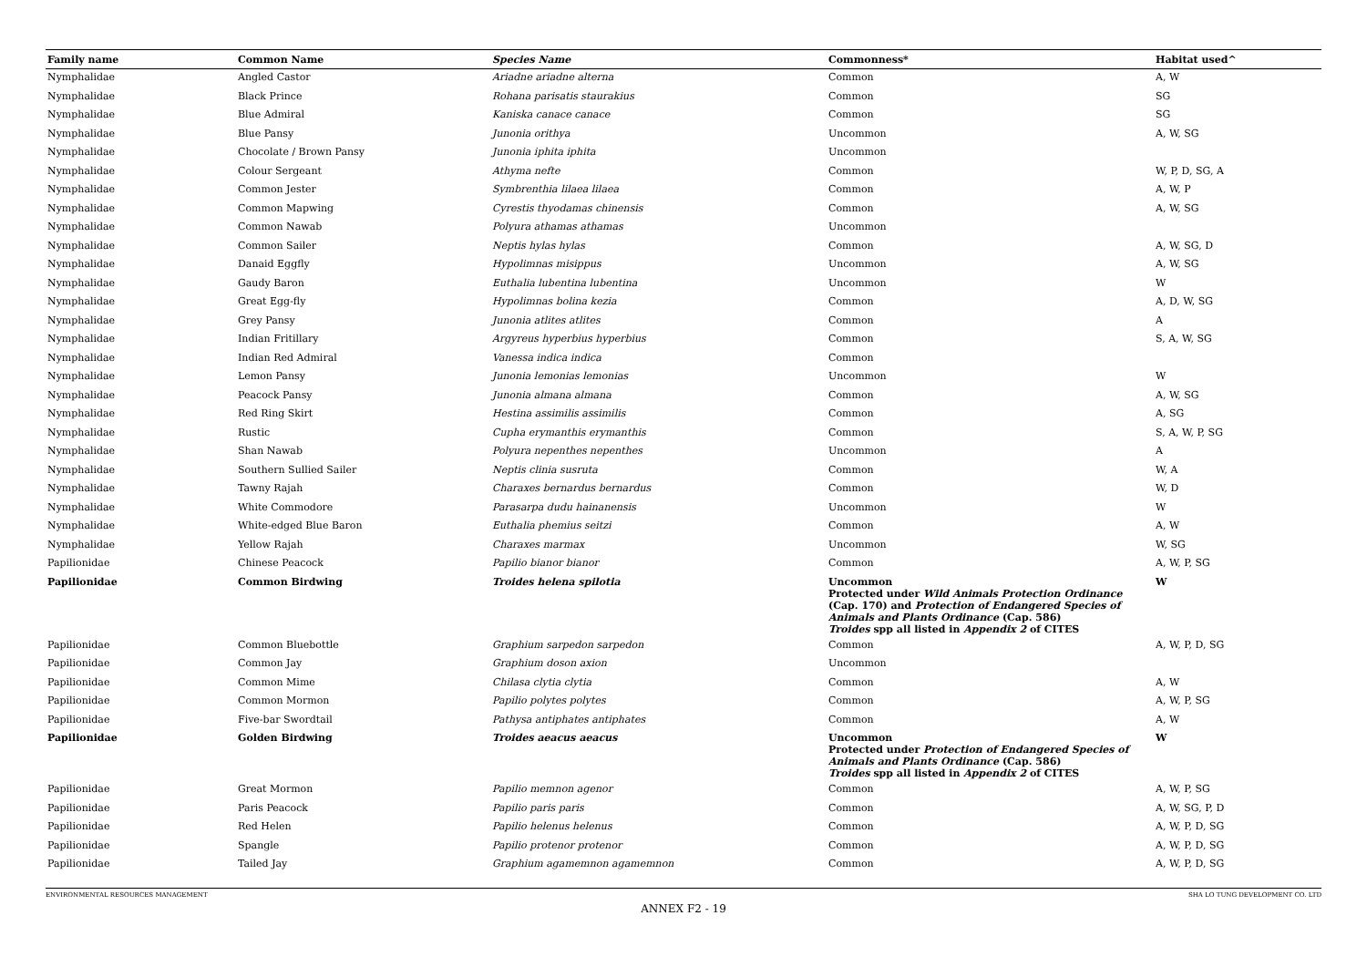| Family name | Common Name | Species Name | Commonness* | Habitat used^ |
| --- | --- | --- | --- | --- |
| Nymphalidae | Angled Castor | Ariadne ariadne alterna | Common | A, W |
| Nymphalidae | Black Prince | Rohana parisatis staurakius | Common | SG |
| Nymphalidae | Blue Admiral | Kaniska canace canace | Common | SG |
| Nymphalidae | Blue Pansy | Junonia orithya | Uncommon | A, W, SG |
| Nymphalidae | Chocolate / Brown Pansy | Junonia iphita iphita | Uncommon | |
| Nymphalidae | Colour Sergeant | Athyma nefte | Common | W, P, D, SG, A |
| Nymphalidae | Common Jester | Symbrenthia lilaea lilaea | Common | A, W, P |
| Nymphalidae | Common Mapwing | Cyrestis thyodamas chinensis | Common | A, W, SG |
| Nymphalidae | Common Nawab | Polyura athamas athamas | Uncommon | |
| Nymphalidae | Common Sailer | Neptis hylas hylas | Common | A, W, SG, D |
| Nymphalidae | Danaid Eggfly | Hypolimnas misippus | Uncommon | A, W, SG |
| Nymphalidae | Gaudy Baron | Euthalia lubentina lubentina | Uncommon | W |
| Nymphalidae | Great Egg-fly | Hypolimnas bolina kezia | Common | A, D, W, SG |
| Nymphalidae | Grey Pansy | Junonia atlites atlites | Common | A |
| Nymphalidae | Indian Fritillary | Argyreus hyperbius hyperbius | Common | S, A, W, SG |
| Nymphalidae | Indian Red Admiral | Vanessa indica indica | Common | |
| Nymphalidae | Lemon Pansy | Junonia lemonias lemonias | Uncommon | W |
| Nymphalidae | Peacock Pansy | Junonia almana almana | Common | A, W, SG |
| Nymphalidae | Red Ring Skirt | Hestina assimilis assimilis | Common | A, SG |
| Nymphalidae | Rustic | Cupha erymanthis erymanthis | Common | S, A, W, P, SG |
| Nymphalidae | Shan Nawab | Polyura nepenthes nepenthes | Uncommon | A |
| Nymphalidae | Southern Sullied Sailer | Neptis clinia susruta | Common | W, A |
| Nymphalidae | Tawny Rajah | Charaxes bernardus bernardus | Common | W, D |
| Nymphalidae | White Commodore | Parasarpa dudu hainanensis | Uncommon | W |
| Nymphalidae | White-edged Blue Baron | Euthalia phemius seitzi | Common | A, W |
| Nymphalidae | Yellow Rajah | Charaxes marmax | Uncommon | W, SG |
| Papilionidae | Chinese Peacock | Papilio bianor bianor | Common | A, W, P, SG |
| Papilionidae | Common Birdwing | Troides helena spilotia | Uncommon Protected under Wild Animals Protection Ordinance (Cap. 170) and Protection of Endangered Species of Animals and Plants Ordinance (Cap. 586) Troides spp all listed in Appendix 2 of CITES | W |
| Papilionidae | Common Bluebottle | Graphium sarpedon sarpedon | Common | A, W, P, D, SG |
| Papilionidae | Common Jay | Graphium doson axion | Uncommon | |
| Papilionidae | Common Mime | Chilasa clytia clytia | Common | A, W |
| Papilionidae | Common Mormon | Papilio polytes polytes | Common | A, W, P, SG |
| Papilionidae | Five-bar Swordtail | Pathysa antiphates antiphates | Common | A, W |
| Papilionidae | Golden Birdwing | Troides aeacus aeacus | Uncommon Protected under Protection of Endangered Species of Animals and Plants Ordinance (Cap. 586) Troides spp all listed in Appendix 2 of CITES | W |
| Papilionidae | Great Mormon | Papilio memnon agenor | Common | A, W, P, SG |
| Papilionidae | Paris Peacock | Papilio paris paris | Common | A, W, SG, P, D |
| Papilionidae | Red Helen | Papilio helenus helenus | Common | A, W, P, D, SG |
| Papilionidae | Spangle | Papilio protenor protenor | Common | A, W, P, D, SG |
| Papilionidae | Tailed Jay | Graphium agamemnon agamemnon | Common | A, W, P, D, SG |
ENVIRONMENTAL RESOURCES MANAGEMENT SHA LO TUNG DEVELOPMENT CO. LTD
ANNEX F2 - 19